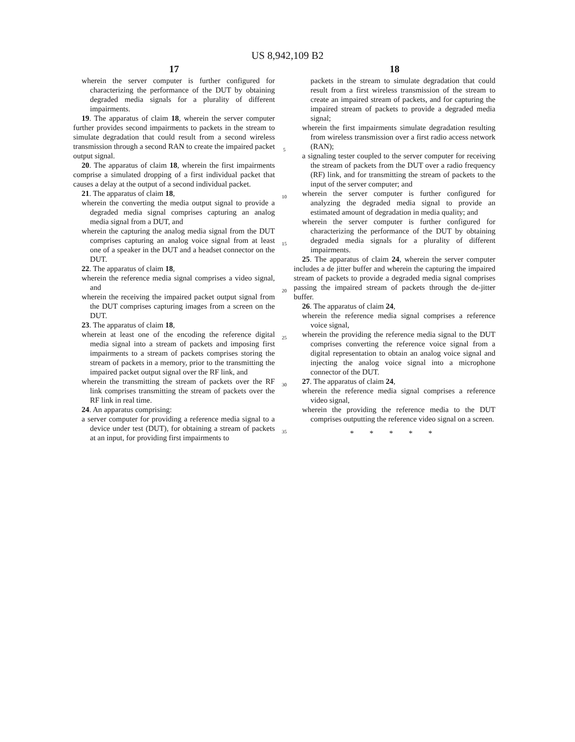US 8,942,109 B2
17
wherein the server computer is further configured for characterizing the performance of the DUT by obtaining degraded media signals for a plurality of different impairments.
19. The apparatus of claim 18, wherein the server computer further provides second impairments to packets in the stream to simulate degradation that could result from a second wireless transmission through a second RAN to create the impaired packet output signal.
20. The apparatus of claim 18, wherein the first impairments comprise a simulated dropping of a first individual packet that causes a delay at the output of a second individual packet.
21. The apparatus of claim 18,
wherein the converting the media output signal to provide a degraded media signal comprises capturing an analog media signal from a DUT, and
wherein the capturing the analog media signal from the DUT comprises capturing an analog voice signal from at least one of a speaker in the DUT and a headset connector on the DUT.
22. The apparatus of claim 18,
wherein the reference media signal comprises a video signal, and
wherein the receiving the impaired packet output signal from the DUT comprises capturing images from a screen on the DUT.
23. The apparatus of claim 18,
wherein at least one of the encoding the reference digital media signal into a stream of packets and imposing first impairments to a stream of packets comprises storing the stream of packets in a memory, prior to the transmitting the impaired packet output signal over the RF link, and
wherein the transmitting the stream of packets over the RF link comprises transmitting the stream of packets over the RF link in real time.
24. An apparatus comprising:
a server computer for providing a reference media signal to a device under test (DUT), for obtaining a stream of packets at an input, for providing first impairments to
5
10
15
20
25
30
35
18
packets in the stream to simulate degradation that could result from a first wireless transmission of the stream to create an impaired stream of packets, and for capturing the impaired stream of packets to provide a degraded media signal;
wherein the first impairments simulate degradation resulting from wireless transmission over a first radio access network (RAN);
a signaling tester coupled to the server computer for receiving the stream of packets from the DUT over a radio frequency (RF) link, and for transmitting the stream of packets to the input of the server computer; and
wherein the server computer is further configured for analyzing the degraded media signal to provide an estimated amount of degradation in media quality; and
wherein the server computer is further configured for characterizing the performance of the DUT by obtaining degraded media signals for a plurality of different impairments.
25. The apparatus of claim 24, wherein the server computer includes a de jitter buffer and wherein the capturing the impaired stream of packets to provide a degraded media signal comprises passing the impaired stream of packets through the de-jitter buffer.
26. The apparatus of claim 24,
wherein the reference media signal comprises a reference voice signal,
wherein the providing the reference media signal to the DUT comprises converting the reference voice signal from a digital representation to obtain an analog voice signal and injecting the analog voice signal into a microphone connector of the DUT.
27. The apparatus of claim 24,
wherein the reference media signal comprises a reference video signal,
wherein the providing the reference media to the DUT comprises outputting the reference video signal on a screen.
* * * * *